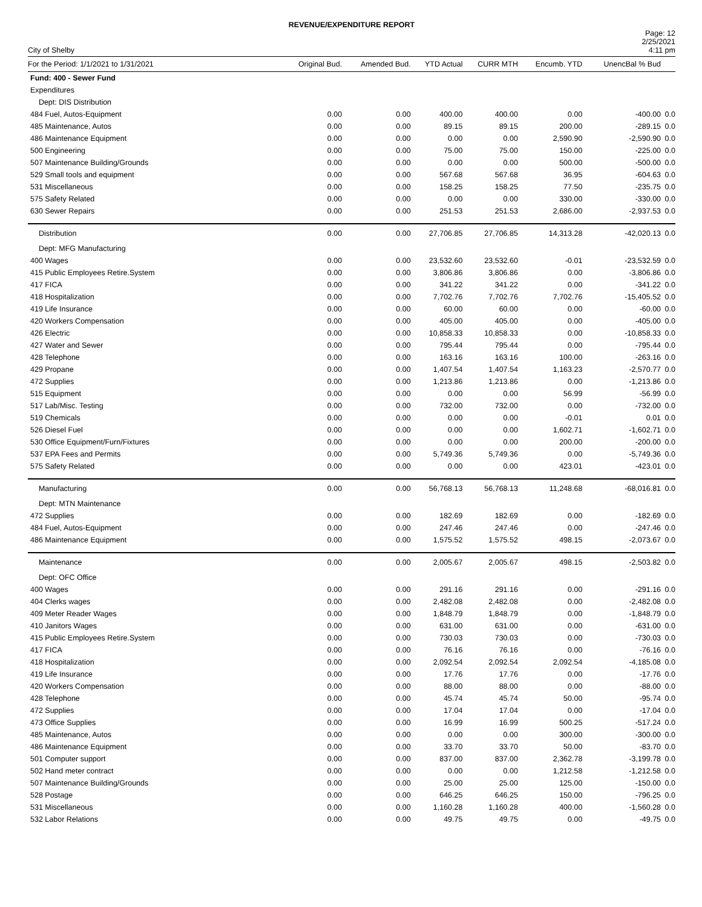REVENUE/EXPENDITURE REPORT
City of Shelby
Page: 12
2/25/2021
4:11 pm
| For the Period: 1/1/2021 to 1/31/2021 | Original Bud. | Amended Bud. | YTD Actual | CURR MTH | Encumb. YTD | UnencBal % Bud | |
| --- | --- | --- | --- | --- | --- | --- | --- |
| Fund: 400 - Sewer Fund | | | | | | | |
| Expenditures | | | | | | | |
| Dept: DIS Distribution | | | | | | | |
| 484 Fuel, Autos-Equipment | 0.00 | 0.00 | 400.00 | 400.00 | 0.00 | -400.00 | 0.0 |
| 485 Maintenance, Autos | 0.00 | 0.00 | 89.15 | 89.15 | 200.00 | -289.15 | 0.0 |
| 486 Maintenance Equipment | 0.00 | 0.00 | 0.00 | 0.00 | 2,590.90 | -2,590.90 | 0.0 |
| 500 Engineering | 0.00 | 0.00 | 75.00 | 75.00 | 150.00 | -225.00 | 0.0 |
| 507 Maintenance Building/Grounds | 0.00 | 0.00 | 0.00 | 0.00 | 500.00 | -500.00 | 0.0 |
| 529 Small tools and equipment | 0.00 | 0.00 | 567.68 | 567.68 | 36.95 | -604.63 | 0.0 |
| 531 Miscellaneous | 0.00 | 0.00 | 158.25 | 158.25 | 77.50 | -235.75 | 0.0 |
| 575 Safety Related | 0.00 | 0.00 | 0.00 | 0.00 | 330.00 | -330.00 | 0.0 |
| 630 Sewer Repairs | 0.00 | 0.00 | 251.53 | 251.53 | 2,686.00 | -2,937.53 | 0.0 |
| Distribution | 0.00 | 0.00 | 27,706.85 | 27,706.85 | 14,313.28 | -42,020.13 | 0.0 |
| Dept: MFG Manufacturing | | | | | | | |
| 400 Wages | 0.00 | 0.00 | 23,532.60 | 23,532.60 | -0.01 | -23,532.59 | 0.0 |
| 415 Public Employees Retire.System | 0.00 | 0.00 | 3,806.86 | 3,806.86 | 0.00 | -3,806.86 | 0.0 |
| 417 FICA | 0.00 | 0.00 | 341.22 | 341.22 | 0.00 | -341.22 | 0.0 |
| 418 Hospitalization | 0.00 | 0.00 | 7,702.76 | 7,702.76 | 7,702.76 | -15,405.52 | 0.0 |
| 419 Life Insurance | 0.00 | 0.00 | 60.00 | 60.00 | 0.00 | -60.00 | 0.0 |
| 420 Workers Compensation | 0.00 | 0.00 | 405.00 | 405.00 | 0.00 | -405.00 | 0.0 |
| 426 Electric | 0.00 | 0.00 | 10,858.33 | 10,858.33 | 0.00 | -10,858.33 | 0.0 |
| 427 Water and Sewer | 0.00 | 0.00 | 795.44 | 795.44 | 0.00 | -795.44 | 0.0 |
| 428 Telephone | 0.00 | 0.00 | 163.16 | 163.16 | 100.00 | -263.16 | 0.0 |
| 429 Propane | 0.00 | 0.00 | 1,407.54 | 1,407.54 | 1,163.23 | -2,570.77 | 0.0 |
| 472 Supplies | 0.00 | 0.00 | 1,213.86 | 1,213.86 | 0.00 | -1,213.86 | 0.0 |
| 515 Equipment | 0.00 | 0.00 | 0.00 | 0.00 | 56.99 | -56.99 | 0.0 |
| 517 Lab/Misc. Testing | 0.00 | 0.00 | 732.00 | 732.00 | 0.00 | -732.00 | 0.0 |
| 519 Chemicals | 0.00 | 0.00 | 0.00 | 0.00 | -0.01 | 0.01 | 0.0 |
| 526 Diesel Fuel | 0.00 | 0.00 | 0.00 | 0.00 | 1,602.71 | -1,602.71 | 0.0 |
| 530 Office Equipment/Furn/Fixtures | 0.00 | 0.00 | 0.00 | 0.00 | 200.00 | -200.00 | 0.0 |
| 537 EPA Fees and Permits | 0.00 | 0.00 | 5,749.36 | 5,749.36 | 0.00 | -5,749.36 | 0.0 |
| 575 Safety Related | 0.00 | 0.00 | 0.00 | 0.00 | 423.01 | -423.01 | 0.0 |
| Manufacturing | 0.00 | 0.00 | 56,768.13 | 56,768.13 | 11,248.68 | -68,016.81 | 0.0 |
| Dept: MTN Maintenance | | | | | | | |
| 472 Supplies | 0.00 | 0.00 | 182.69 | 182.69 | 0.00 | -182.69 | 0.0 |
| 484 Fuel, Autos-Equipment | 0.00 | 0.00 | 247.46 | 247.46 | 0.00 | -247.46 | 0.0 |
| 486 Maintenance Equipment | 0.00 | 0.00 | 1,575.52 | 1,575.52 | 498.15 | -2,073.67 | 0.0 |
| Maintenance | 0.00 | 0.00 | 2,005.67 | 2,005.67 | 498.15 | -2,503.82 | 0.0 |
| Dept: OFC Office | | | | | | | |
| 400 Wages | 0.00 | 0.00 | 291.16 | 291.16 | 0.00 | -291.16 | 0.0 |
| 404 Clerks wages | 0.00 | 0.00 | 2,482.08 | 2,482.08 | 0.00 | -2,482.08 | 0.0 |
| 409 Meter Reader Wages | 0.00 | 0.00 | 1,848.79 | 1,848.79 | 0.00 | -1,848.79 | 0.0 |
| 410 Janitors Wages | 0.00 | 0.00 | 631.00 | 631.00 | 0.00 | -631.00 | 0.0 |
| 415 Public Employees Retire.System | 0.00 | 0.00 | 730.03 | 730.03 | 0.00 | -730.03 | 0.0 |
| 417 FICA | 0.00 | 0.00 | 76.16 | 76.16 | 0.00 | -76.16 | 0.0 |
| 418 Hospitalization | 0.00 | 0.00 | 2,092.54 | 2,092.54 | 2,092.54 | -4,185.08 | 0.0 |
| 419 Life Insurance | 0.00 | 0.00 | 17.76 | 17.76 | 0.00 | -17.76 | 0.0 |
| 420 Workers Compensation | 0.00 | 0.00 | 88.00 | 88.00 | 0.00 | -88.00 | 0.0 |
| 428 Telephone | 0.00 | 0.00 | 45.74 | 45.74 | 50.00 | -95.74 | 0.0 |
| 472 Supplies | 0.00 | 0.00 | 17.04 | 17.04 | 0.00 | -17.04 | 0.0 |
| 473 Office Supplies | 0.00 | 0.00 | 16.99 | 16.99 | 500.25 | -517.24 | 0.0 |
| 485 Maintenance, Autos | 0.00 | 0.00 | 0.00 | 0.00 | 300.00 | -300.00 | 0.0 |
| 486 Maintenance Equipment | 0.00 | 0.00 | 33.70 | 33.70 | 50.00 | -83.70 | 0.0 |
| 501 Computer support | 0.00 | 0.00 | 837.00 | 837.00 | 2,362.78 | -3,199.78 | 0.0 |
| 502 Hand meter contract | 0.00 | 0.00 | 0.00 | 0.00 | 1,212.58 | -1,212.58 | 0.0 |
| 507 Maintenance Building/Grounds | 0.00 | 0.00 | 25.00 | 25.00 | 125.00 | -150.00 | 0.0 |
| 528 Postage | 0.00 | 0.00 | 646.25 | 646.25 | 150.00 | -796.25 | 0.0 |
| 531 Miscellaneous | 0.00 | 0.00 | 1,160.28 | 1,160.28 | 400.00 | -1,560.28 | 0.0 |
| 532 Labor Relations | 0.00 | 0.00 | 49.75 | 49.75 | 0.00 | -49.75 | 0.0 |